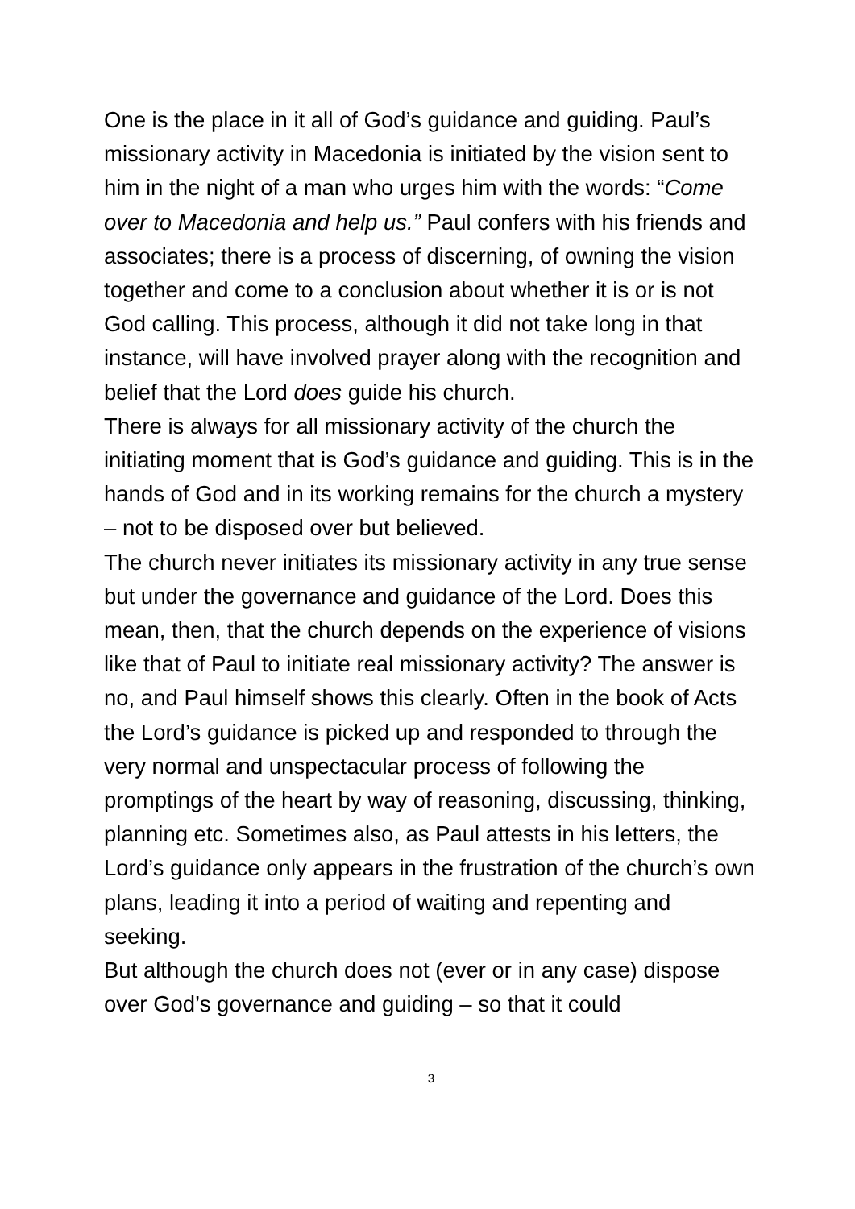One is the place in it all of God’s guidance and guiding. Paul’s missionary activity in Macedonia is initiated by the vision sent to him in the night of a man who urges him with the words: “Come over to Macedonia and help us.” Paul confers with his friends and associates; there is a process of discerning, of owning the vision together and come to a conclusion about whether it is or is not God calling. This process, although it did not take long in that instance, will have involved prayer along with the recognition and belief that the Lord does guide his church.
There is always for all missionary activity of the church the initiating moment that is God’s guidance and guiding. This is in the hands of God and in its working remains for the church a mystery – not to be disposed over but believed.
The church never initiates its missionary activity in any true sense but under the governance and guidance of the Lord. Does this mean, then, that the church depends on the experience of visions like that of Paul to initiate real missionary activity? The answer is no, and Paul himself shows this clearly. Often in the book of Acts the Lord’s guidance is picked up and responded to through the very normal and unspectacular process of following the promptings of the heart by way of reasoning, discussing, thinking, planning etc. Sometimes also, as Paul attests in his letters, the Lord’s guidance only appears in the frustration of the church’s own plans, leading it into a period of waiting and repenting and seeking.
But although the church does not (ever or in any case) dispose over God’s governance and guiding – so that it could
3